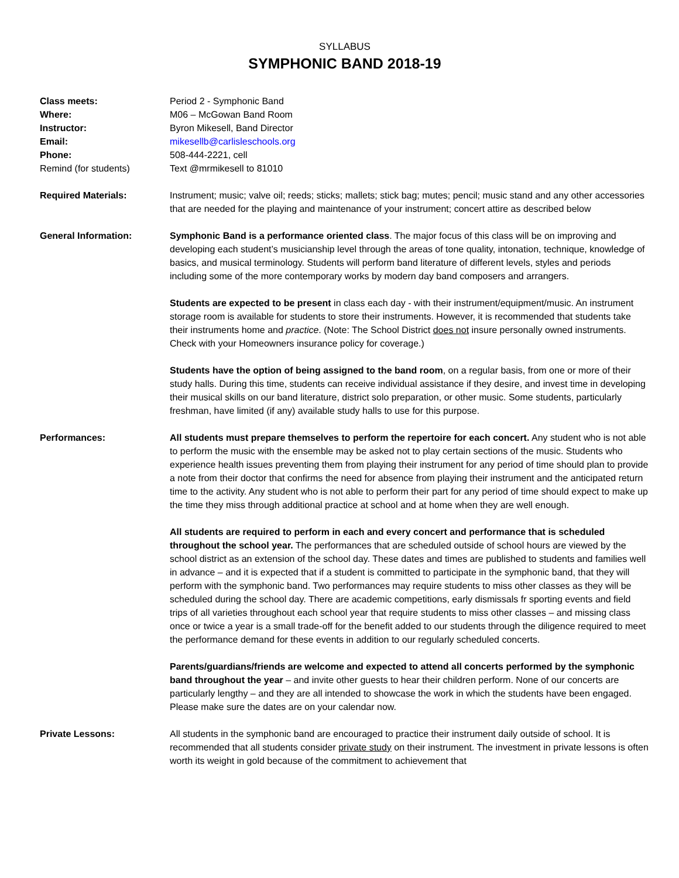SYLLABUS
SYMPHONIC BAND 2018-19
Class meets: Period 2 - Symphonic Band
Where: M06 – McGowan Band Room
Instructor: Byron Mikesell, Band Director
Email: mikesellb@carlisleschools.org
Phone: 508-444-2221, cell
Remind (for students) Text @mrmikesell to 81010
Required Materials: Instrument; music; valve oil; reeds; sticks; mallets; stick bag; mutes; pencil; music stand and any other accessories that are needed for the playing and maintenance of your instrument; concert attire as described below
General Information: Symphonic Band is a performance oriented class. The major focus of this class will be on improving and developing each student’s musicianship level through the areas of tone quality, intonation, technique, knowledge of basics, and musical terminology. Students will perform band literature of different levels, styles and periods including some of the more contemporary works by modern day band composers and arrangers.
Students are expected to be present in class each day - with their instrument/equipment/music. An instrument storage room is available for students to store their instruments. However, it is recommended that students take their instruments home and practice. (Note: The School District does not insure personally owned instruments. Check with your Homeowners insurance policy for coverage.)
Students have the option of being assigned to the band room, on a regular basis, from one or more of their study halls. During this time, students can receive individual assistance if they desire, and invest time in developing their musical skills on our band literature, district solo preparation, or other music. Some students, particularly freshman, have limited (if any) available study halls to use for this purpose.
Performances: All students must prepare themselves to perform the repertoire for each concert. Any student who is not able to perform the music with the ensemble may be asked not to play certain sections of the music. Students who experience health issues preventing them from playing their instrument for any period of time should plan to provide a note from their doctor that confirms the need for absence from playing their instrument and the anticipated return time to the activity. Any student who is not able to perform their part for any period of time should expect to make up the time they miss through additional practice at school and at home when they are well enough.
All students are required to perform in each and every concert and performance that is scheduled throughout the school year. The performances that are scheduled outside of school hours are viewed by the school district as an extension of the school day. These dates and times are published to students and families well in advance – and it is expected that if a student is committed to participate in the symphonic band, that they will perform with the symphonic band. Two performances may require students to miss other classes as they will be scheduled during the school day. There are academic competitions, early dismissals fr sporting events and field trips of all varieties throughout each school year that require students to miss other classes – and missing class once or twice a year is a small trade-off for the benefit added to our students through the diligence required to meet the performance demand for these events in addition to our regularly scheduled concerts.
Parents/guardians/friends are welcome and expected to attend all concerts performed by the symphonic band throughout the year – and invite other guests to hear their children perform. None of our concerts are particularly lengthy – and they are all intended to showcase the work in which the students have been engaged. Please make sure the dates are on your calendar now.
Private Lessons: All students in the symphonic band are encouraged to practice their instrument daily outside of school. It is recommended that all students consider private study on their instrument. The investment in private lessons is often worth its weight in gold because of the commitment to achievement that